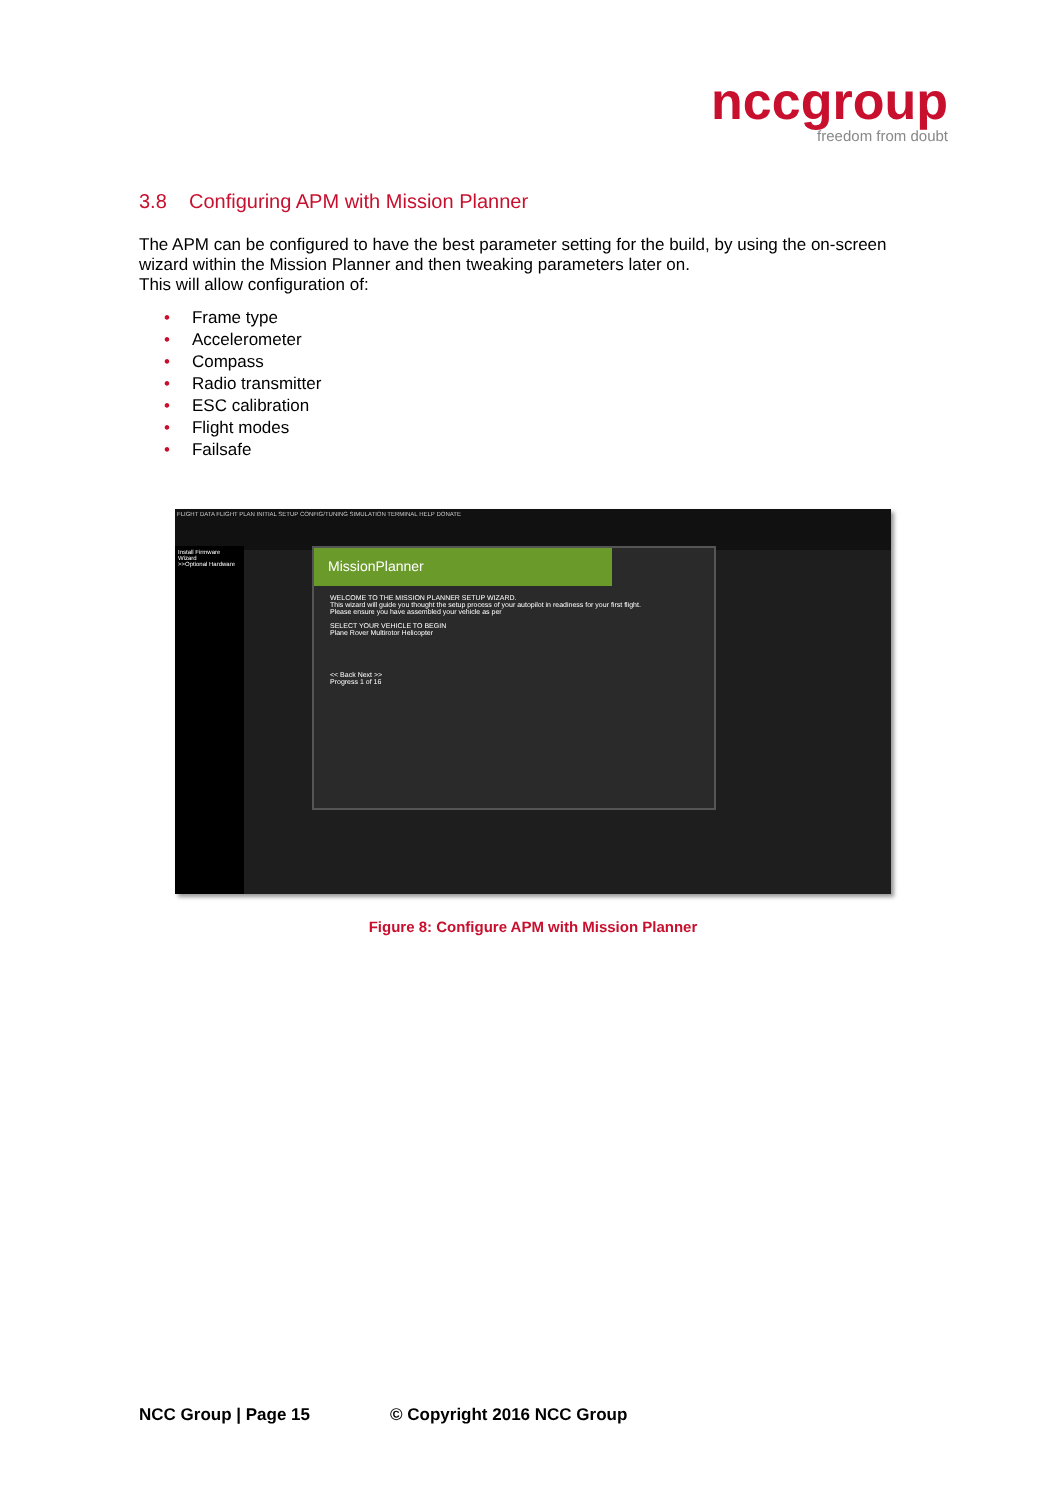nccgroup
freedom from doubt
3.8 Configuring APM with Mission Planner
The APM can be configured to have the best parameter setting for the build, by using the on-screen wizard within the Mission Planner and then tweaking parameters later on.
This will allow configuration of:
• Frame type
• Accelerometer
• Compass
• Radio transmitter
• ESC calibration
• Flight modes
• Failsafe
FLIGHT DATA FLIGHT PLAN INITIAL SETUP CONFIG/TUNING SIMULATION TERMINAL HELP DONATE
Install Firmware
Wizard
>>Optional Hardware
MissionPlanner
WELCOME TO THE MISSION PLANNER SETUP WIZARD.
This wizard will guide you thought the setup process of your autopilot in readiness for your first flight.
Please ensure you have assembled your vehicle as per
SELECT YOUR VEHICLE TO BEGIN
Plane Rover Multirotor Helicopter
<< Back Next >>
Progress 1 of 16
Figure 8: Configure APM with Mission Planner
NCC Group | Page 15 © Copyright 2016 NCC Group